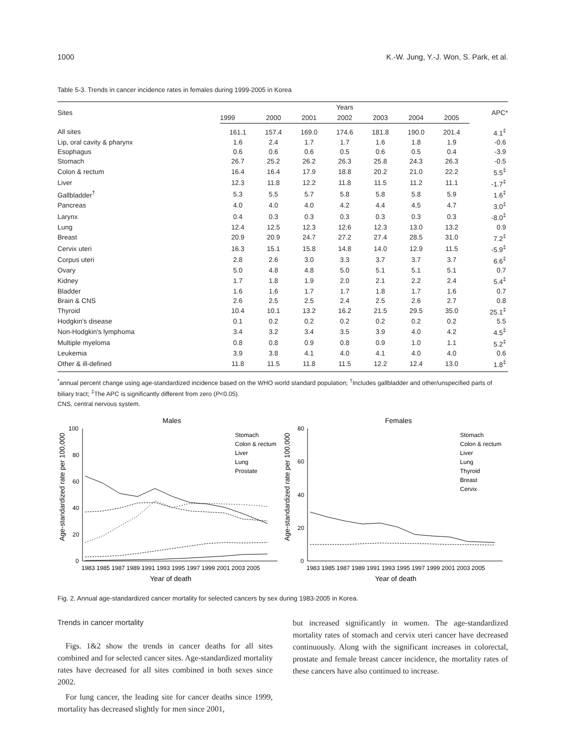1000 K.-W. Jung, Y.-J. Won, S. Park, et al.
Table 5-3. Trends in cancer incidence rates in females during 1999-2005 in Korea
| Sites | Years | | | | | | | APC* |
| --- | --- | --- | --- | --- | --- | --- | --- | --- |
| | 1999 | 2000 | 2001 | 2002 | 2003 | 2004 | 2005 | |
| All sites | 161.1 | 157.4 | 169.0 | 174.6 | 181.8 | 190.0 | 201.4 | 4.1<sup>‡</sup> |
| Lip, oral cavity & pharynx | 1.6 | 2.4 | 1.7 | 1.7 | 1.6 | 1.8 | 1.9 | -0.6 |
| Esophagus | 0.6 | 0.6 | 0.6 | 0.5 | 0.6 | 0.5 | 0.4 | -3.9 |
| Stomach | 26.7 | 25.2 | 26.2 | 26.3 | 25.8 | 24.3 | 26.3 | -0.5 |
| Colon & rectum | 16.4 | 16.4 | 17.9 | 18.8 | 20.2 | 21.0 | 22.2 | 5.5<sup>‡</sup> |
| Liver | 12.3 | 11.8 | 12.2 | 11.8 | 11.5 | 11.2 | 11.1 | -1.7<sup>‡</sup> |
| Gallbladder<sup>†</sup> | 5.3 | 5.5 | 5.7 | 5.8 | 5.8 | 5.8 | 5.9 | 1.6<sup>‡</sup> |
| Pancreas | 4.0 | 4.0 | 4.0 | 4.2 | 4.4 | 4.5 | 4.7 | 3.0<sup>‡</sup> |
| Larynx | 0.4 | 0.3 | 0.3 | 0.3 | 0.3 | 0.3 | 0.3 | -8.0<sup>‡</sup> |
| Lung | 12.4 | 12.5 | 12.3 | 12.6 | 12.3 | 13.0 | 13.2 | 0.9 |
| Breast | 20.9 | 20.9 | 24.7 | 27.2 | 27.4 | 28.5 | 31.0 | 7.2<sup>‡</sup> |
| Cervix uteri | 16.3 | 15.1 | 15.8 | 14.8 | 14.0 | 12.9 | 11.5 | -5.9<sup>‡</sup> |
| Corpus uteri | 2.8 | 2.6 | 3.0 | 3.3 | 3.7 | 3.7 | 3.7 | 6.6<sup>‡</sup> |
| Ovary | 5.0 | 4.8 | 4.8 | 5.0 | 5.1 | 5.1 | 5.1 | 0.7 |
| Kidney | 1.7 | 1.8 | 1.9 | 2.0 | 2.1 | 2.2 | 2.4 | 5.4<sup>‡</sup> |
| Bladder | 1.6 | 1.6 | 1.7 | 1.7 | 1.8 | 1.7 | 1.6 | 0.7 |
| Brain & CNS | 2.6 | 2.5 | 2.5 | 2.4 | 2.5 | 2.6 | 2.7 | 0.8 |
| Thyroid | 10.4 | 10.1 | 13.2 | 16.2 | 21.5 | 29.5 | 35.0 | 25.1<sup>‡</sup> |
| Hodgkin's disease | 0.1 | 0.2 | 0.2 | 0.2 | 0.2 | 0.2 | 0.2 | 5.5 |
| Non-Hodgkin's lymphoma | 3.4 | 3.2 | 3.4 | 3.5 | 3.9 | 4.0 | 4.2 | 4.5<sup>‡</sup> |
| Multiple myeloma | 0.8 | 0.8 | 0.9 | 0.8 | 0.9 | 1.0 | 1.1 | 5.2<sup>‡</sup> |
| Leukemia | 3.9 | 3.8 | 4.1 | 4.0 | 4.1 | 4.0 | 4.0 | 0.6 |
| Other & ill-defined | 11.8 | 11.5 | 11.8 | 11.5 | 12.2 | 12.4 | 13.0 | 1.8<sup>‡</sup> |
<sup>*</sup> annual percent change using age-standardized incidence based on the WHO world standard population; <sup>†</sup>Includes gallbladder and other/unspecified parts of biliary tract; <sup>‡</sup>The APC is significantly different from zero (P<0.05).
CNS, central nervous system.
Males
Age-standardized rate per 100,000
100
80
60
40
20
0
Stomach
Colon & rectum
Liver
Lung
Prostate
1983 1985 1987 1989 1991 1993 1995 1997 1999 2001 2003 2005
Year of death
Females
Age-standardized rate per 100,000
80
60
40
20
0
Stomach
Colon & rectum
Liver
Lung
Thyroid
Breast
Cervix
1983 1985 1987 1989 1991 1993 1995 1997 1999 2001 2003 2005
Year of death
Fig. 2. Annual age-standardized cancer mortality for selected cancers by sex during 1983-2005 in Korea.
Trends in cancer mortality
Figs. 1&2 show the trends in cancer deaths for all sites combined and for selected cancer sites. Age-standardized mortality rates have decreased for all sites combined in both sexes since 2002.
For lung cancer, the leading site for cancer deaths since 1999, mortality has decreased slightly for men since 2001,
but increased significantly in women. The age-standardized mortality rates of stomach and cervix uteri cancer have decreased continuously. Along with the significant increases in colorectal, prostate and female breast cancer incidence, the mortality rates of these cancers have also continued to increase.